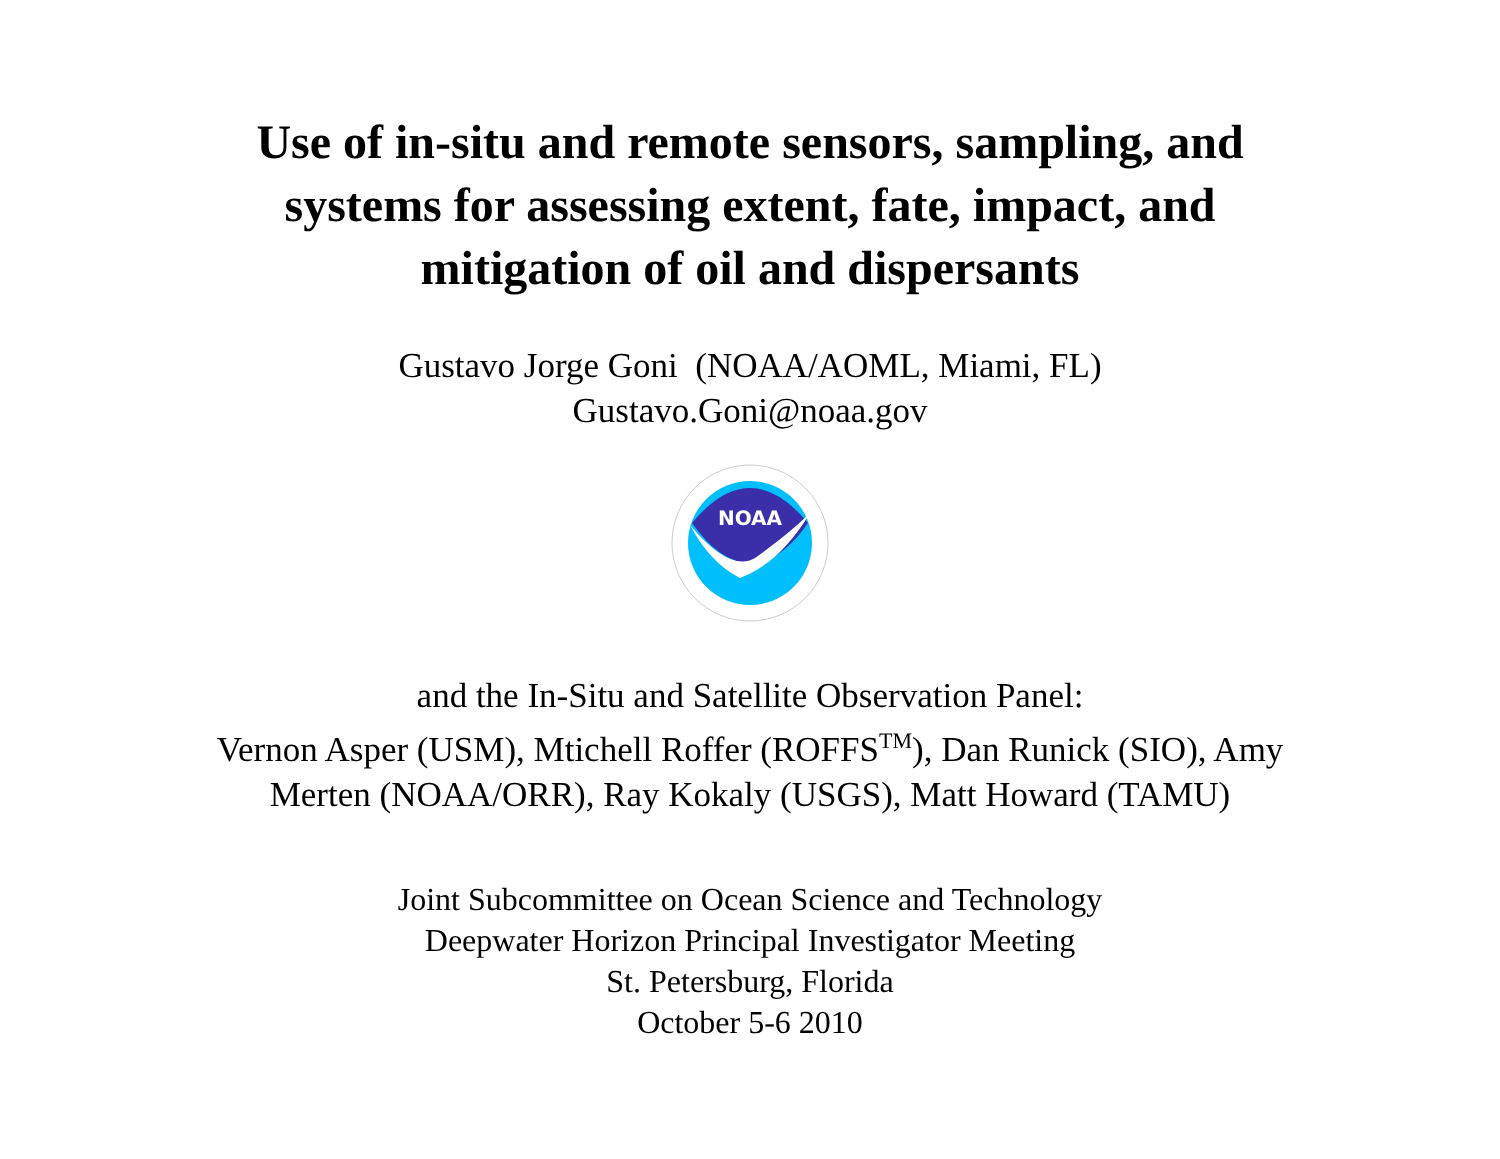Use of in-situ and remote sensors, sampling, and
systems for assessing extent, fate, impact, and
mitigation of oil and dispersants
Gustavo Jorge Goni (NOAA/AOML, Miami, FL)
Gustavo.Goni@noaa.gov
NOAA
and the In-Situ and Satellite Observation Panel:
Vernon Asper (USM), Mtichell Roffer (ROFFS<sup>TM</sup>), Dan Runick (SIO), Amy
Merten (NOAA/ORR), Ray Kokaly (USGS), Matt Howard (TAMU)
Joint Subcommittee on Ocean Science and Technology
Deepwater Horizon Principal Investigator Meeting
St. Petersburg, Florida
October 5-6 2010